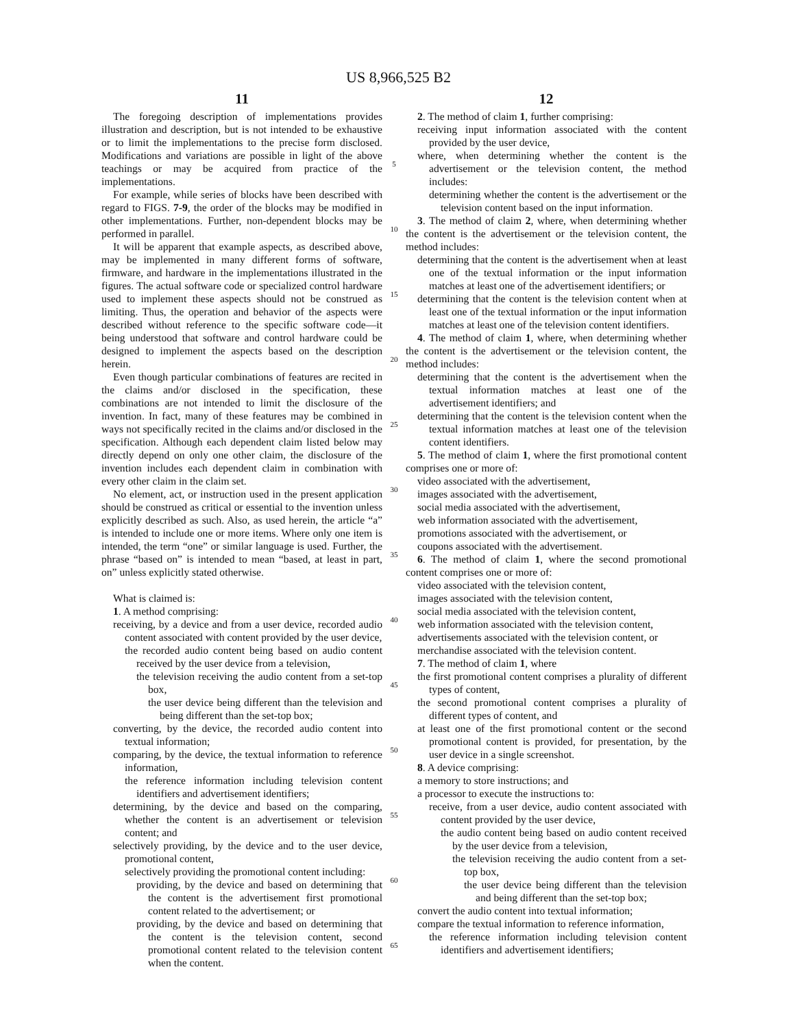US 8,966,525 B2
11
The foregoing description of implementations provides illustration and description, but is not intended to be exhaustive or to limit the implementations to the precise form disclosed. Modifications and variations are possible in light of the above teachings or may be acquired from practice of the implementations.
For example, while series of blocks have been described with regard to FIGS. 7-9, the order of the blocks may be modified in other implementations. Further, non-dependent blocks may be performed in parallel.
It will be apparent that example aspects, as described above, may be implemented in many different forms of software, firmware, and hardware in the implementations illustrated in the figures. The actual software code or specialized control hardware used to implement these aspects should not be construed as limiting. Thus, the operation and behavior of the aspects were described without reference to the specific software code—it being understood that software and control hardware could be designed to implement the aspects based on the description herein.
Even though particular combinations of features are recited in the claims and/or disclosed in the specification, these combinations are not intended to limit the disclosure of the invention. In fact, many of these features may be combined in ways not specifically recited in the claims and/or disclosed in the specification. Although each dependent claim listed below may directly depend on only one other claim, the disclosure of the invention includes each dependent claim in combination with every other claim in the claim set.
No element, act, or instruction used in the present application should be construed as critical or essential to the invention unless explicitly described as such. Also, as used herein, the article “a” is intended to include one or more items. Where only one item is intended, the term “one” or similar language is used. Further, the phrase “based on” is intended to mean “based, at least in part, on” unless explicitly stated otherwise.
What is claimed is:
1. A method comprising:
receiving, by a device and from a user device, recorded audio content associated with content provided by the user device,
the recorded audio content being based on audio content received by the user device from a television,
the television receiving the audio content from a set-top box,
the user device being different than the television and being different than the set-top box;
converting, by the device, the recorded audio content into textual information;
comparing, by the device, the textual information to reference information,
the reference information including television content identifiers and advertisement identifiers;
determining, by the device and based on the comparing, whether the content is an advertisement or television content; and
selectively providing, by the device and to the user device, promotional content,
selectively providing the promotional content including:
providing, by the device and based on determining that the content is the advertisement first promotional content related to the advertisement; or
providing, by the device and based on determining that the content is the television content, second promotional content related to the television content when the content.
5
10
15
20
25
30
35
40
45
50
55
60
65
12
2. The method of claim 1, further comprising:
receiving input information associated with the content provided by the user device,
where, when determining whether the content is the advertisement or the television content, the method includes:
determining whether the content is the advertisement or the television content based on the input information.
3. The method of claim 2, where, when determining whether the content is the advertisement or the television content, the method includes:
determining that the content is the advertisement when at least one of the textual information or the input information matches at least one of the advertisement identifiers; or
determining that the content is the television content when at least one of the textual information or the input information matches at least one of the television content identifiers.
4. The method of claim 1, where, when determining whether the content is the advertisement or the television content, the method includes:
determining that the content is the advertisement when the textual information matches at least one of the advertisement identifiers; and
determining that the content is the television content when the textual information matches at least one of the television content identifiers.
5. The method of claim 1, where the first promotional content comprises one or more of:
video associated with the advertisement,
images associated with the advertisement,
social media associated with the advertisement,
web information associated with the advertisement,
promotions associated with the advertisement, or
coupons associated with the advertisement.
6. The method of claim 1, where the second promotional content comprises one or more of:
video associated with the television content,
images associated with the television content,
social media associated with the television content,
web information associated with the television content,
advertisements associated with the television content, or
merchandise associated with the television content.
7. The method of claim 1, where
the first promotional content comprises a plurality of different types of content,
the second promotional content comprises a plurality of different types of content, and
at least one of the first promotional content or the second promotional content is provided, for presentation, by the user device in a single screenshot.
8. A device comprising:
a memory to store instructions; and
a processor to execute the instructions to:
receive, from a user device, audio content associated with content provided by the user device,
the audio content being based on audio content received by the user device from a television,
the television receiving the audio content from a set-top box,
the user device being different than the television and being different than the set-top box;
convert the audio content into textual information;
compare the textual information to reference information,
the reference information including television content identifiers and advertisement identifiers;